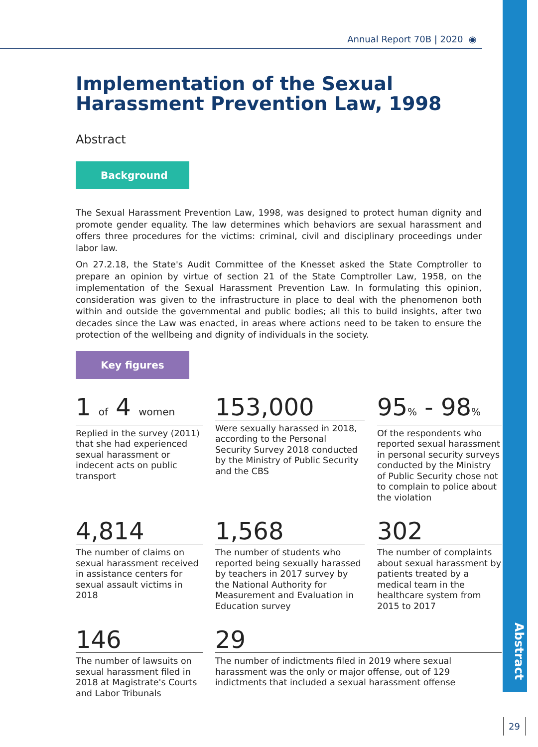Abstract
Annual Report 70B | 2020 ◉
Implementation of the Sexual Harassment Prevention Law, 1998
Abstract
Background
The Sexual Harassment Prevention Law, 1998, was designed to protect human dignity and promote gender equality. The law determines which behaviors are sexual harassment and offers three procedures for the victims: criminal, civil and disciplinary proceedings under labor law.
On 27.2.18, the State's Audit Committee of the Knesset asked the State Comptroller to prepare an opinion by virtue of section 21 of the State Comptroller Law, 1958, on the implementation of the Sexual Harassment Prevention Law. In formulating this opinion, consideration was given to the infrastructure in place to deal with the phenomenon both within and outside the governmental and public bodies; all this to build insights, after two decades since the Law was enacted, in areas where actions need to be taken to ensure the protection of the wellbeing and dignity of individuals in the society.
Key figures
1 of 4 women
Replied in the survey (2011) that she had experienced sexual harassment or indecent acts on public transport
153,000
Were sexually harassed in 2018, according to the Personal Security Survey 2018 conducted by the Ministry of Public Security and the CBS
95% - 98%
Of the respondents who reported sexual harassment in personal security surveys conducted by the Ministry of Public Security chose not to complain to police about the violation
4,814
The number of claims on sexual harassment received in assistance centers for sexual assault victims in 2018
1,568
The number of students who reported being sexually harassed by teachers in 2017 survey by the National Authority for Measurement and Evaluation in Education survey
302
The number of complaints about sexual harassment by patients treated by a medical team in the healthcare system from 2015 to 2017
146
The number of lawsuits on sexual harassment filed in 2018 at Magistrate's Courts and Labor Tribunals
29
The number of indictments filed in 2019 where sexual harassment was the only or major offense, out of 129 indictments that included a sexual harassment offense
29